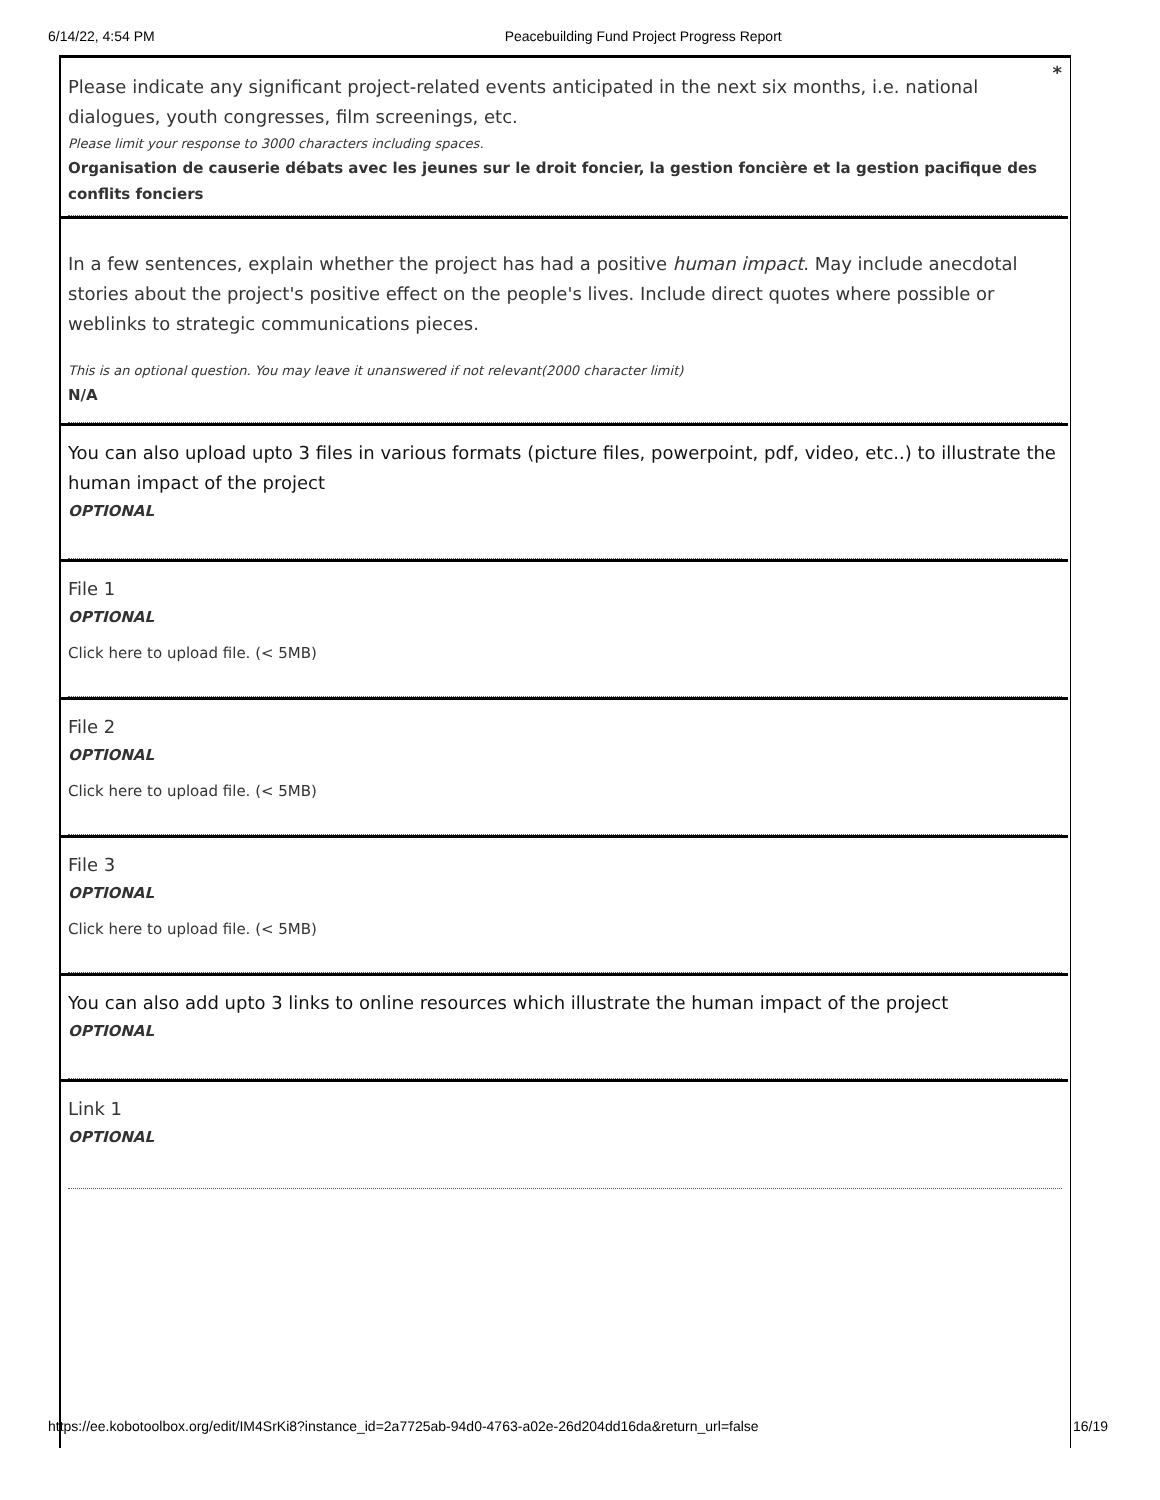6/14/22, 4:54 PM Peacebuilding Fund Project Progress Report
*
Please indicate any significant project-related events anticipated in the next six months, i.e. national dialogues, youth congresses, film screenings, etc.
Please limit your response to 3000 characters including spaces.
Organisation de causerie débats avec les jeunes sur le droit foncier, la gestion foncière et la gestion pacifique des conflits fonciers
In a few sentences, explain whether the project has had a positive human impact. May include anecdotal stories about the project's positive effect on the people's lives. Include direct quotes where possible or weblinks to strategic communications pieces.
This is an optional question. You may leave it unanswered if not relevant(2000 character limit)
N/A
You can also upload upto 3 files in various formats (picture files, powerpoint, pdf, video, etc..) to illustrate the human impact of the project
OPTIONAL
File 1
OPTIONAL
Click here to upload file. (< 5MB)
File 2
OPTIONAL
Click here to upload file. (< 5MB)
File 3
OPTIONAL
Click here to upload file. (< 5MB)
You can also add upto 3 links to online resources which illustrate the human impact of the project
OPTIONAL
Link 1
OPTIONAL
https://ee.kobotoolbox.org/edit/IM4SrKi8?instance_id=2a7725ab-94d0-4763-a02e-26d204dd16da&return_url=false 16/19